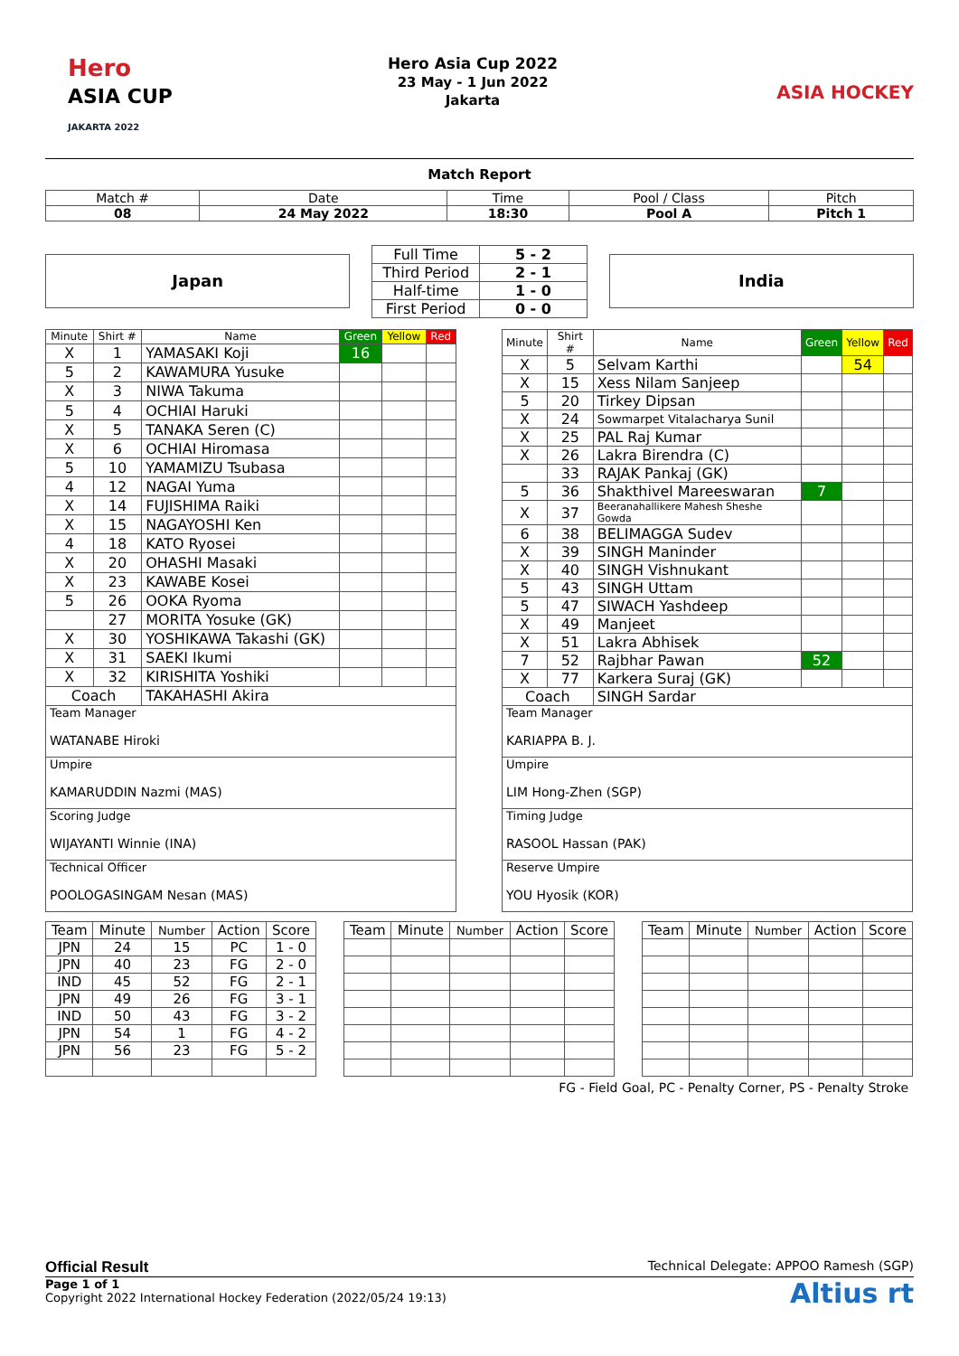Hero
ASIA CUP
JAKARTA 2022
Hero Asia Cup 2022
23 May - 1 Jun 2022
Jakarta
ASIA HOCKEY
Match Report
| Match # | Date | Time | Pool / Class | Pitch |
| 08 | 24 May 2022 | 18:30 | Pool A | Pitch 1 |
Japan
| Full Time | 5 - 2 |
| Third Period | 2 - 1 |
| Half-time | 1 - 0 |
| First Period | 0 - 0 |
India
| Minute | Shirt # | Name | Green | Yellow | Red |
| --- | --- | --- | --- | --- | --- |
| X | 1 | YAMASAKI Koji | 16 | | |
| 5 | 2 | KAWAMURA Yusuke | | | |
| X | 3 | NIWA Takuma | | | |
| 5 | 4 | OCHIAI Haruki | | | |
| X | 5 | TANAKA Seren (C) | | | |
| X | 6 | OCHIAI Hiromasa | | | |
| 5 | 10 | YAMAMIZU Tsubasa | | | |
| 4 | 12 | NAGAI Yuma | | | |
| X | 14 | FUJISHIMA Raiki | | | |
| X | 15 | NAGAYOSHI Ken | | | |
| 4 | 18 | KATO Ryosei | | | |
| X | 20 | OHASHI Masaki | | | |
| X | 23 | KAWABE Kosei | | | |
| 5 | 26 | OOKA Ryoma | | | |
| | 27 | MORITA Yosuke (GK) | | | |
| X | 30 | YOSHIKAWA Takashi (GK) | | | |
| X | 31 | SAEKI Ikumi | | | |
| X | 32 | KIRISHITA Yoshiki | | | |
| Coach | | TAKAHASHI Akira | | | |
| Team Manager WATANABE Hiroki | | | | | |
| Umpire KAMARUDDIN Nazmi (MAS) | | | | | |
| Scoring Judge WIJAYANTI Winnie (INA) | | | | | |
| Technical Officer POOLOGASINGAM Nesan (MAS) | | | | | |
| Minute | Shirt # | Name | Green | Yellow | Red |
| --- | --- | --- | --- | --- | --- |
| X | 5 | Selvam Karthi | | 54 | |
| X | 15 | Xess Nilam Sanjeep | | | |
| 5 | 20 | Tirkey Dipsan | | | |
| X | 24 | Sowmarpet Vitalacharya Sunil | | | |
| X | 25 | PAL Raj Kumar | | | |
| X | 26 | Lakra Birendra (C) | | | |
| | 33 | RAJAK Pankaj (GK) | | | |
| 5 | 36 | Shakthivel Mareeswaran | 7 | | |
| X | 37 | Beeranahallikere Mahesh Sheshe Gowda | | | |
| 6 | 38 | BELIMAGGA Sudev | | | |
| X | 39 | SINGH Maninder | | | |
| X | 40 | SINGH Vishnukant | | | |
| 5 | 43 | SINGH Uttam | | | |
| 5 | 47 | SIWACH Yashdeep | | | |
| X | 49 | Manjeet | | | |
| X | 51 | Lakra Abhisek | | | |
| 7 | 52 | Rajbhar Pawan | 52 | | |
| X | 77 | Karkera Suraj (GK) | | | |
| Coach | | SINGH Sardar | | | |
| Team Manager KARIAPPA B. J. | | | | | |
| Umpire LIM Hong-Zhen (SGP) | | | | | |
| Timing Judge RASOOL Hassan (PAK) | | | | | |
| Reserve Umpire YOU Hyosik (KOR) | | | | | |
| Team | Minute | Number | Action | Score |
| --- | --- | --- | --- | --- |
| JPN | 24 | 15 | PC | 1 - 0 |
| JPN | 40 | 23 | FG | 2 - 0 |
| IND | 45 | 52 | FG | 2 - 1 |
| JPN | 49 | 26 | FG | 3 - 1 |
| IND | 50 | 43 | FG | 3 - 2 |
| JPN | 54 | 1 | FG | 4 - 2 |
| JPN | 56 | 23 | FG | 5 - 2 |
| Team | Minute | Number | Action | Score |
| --- | --- | --- | --- | --- |
| Team | Minute | Number | Action | Score |
| --- | --- | --- | --- | --- |
FG - Field Goal, PC - Penalty Corner, PS - Penalty Stroke
Official Result Technical Delegate: APPOO Ramesh (SGP)
Page 1 of 1
Copyright 2022 International Hockey Federation (2022/05/24 19:13)
Altius rt